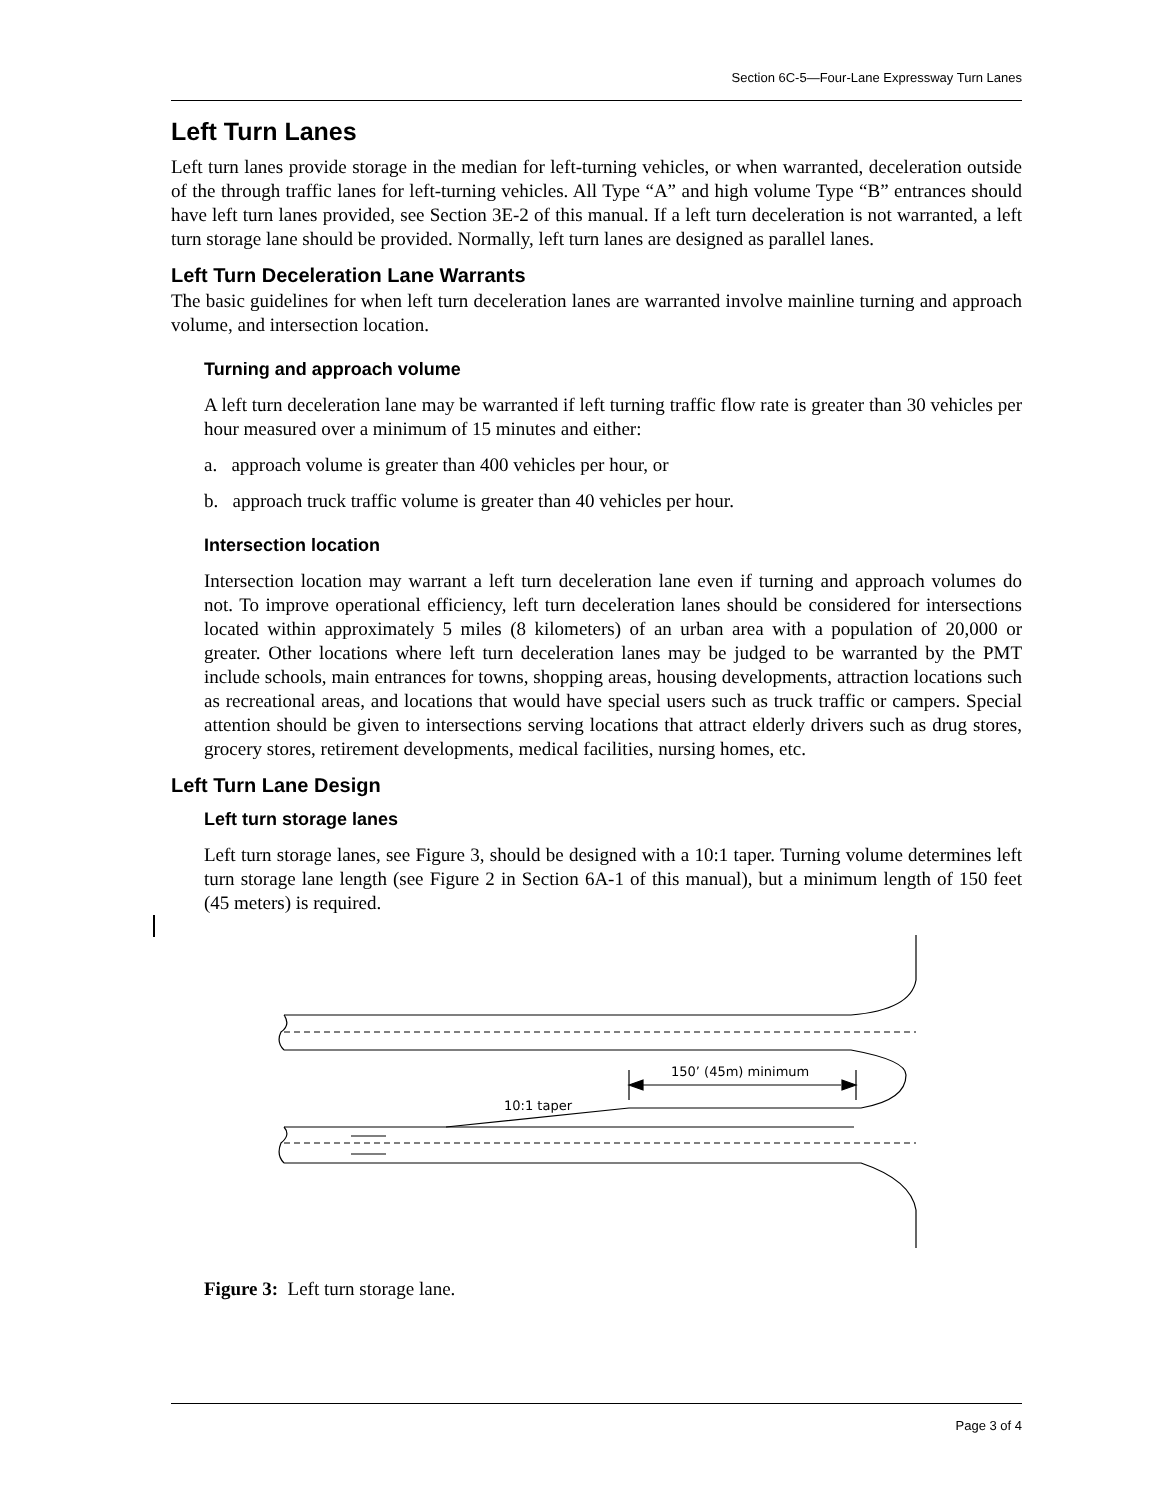Section 6C-5—Four-Lane Expressway Turn Lanes
Left Turn Lanes
Left turn lanes provide storage in the median for left-turning vehicles, or when warranted, deceleration outside of the through traffic lanes for left-turning vehicles. All Type “A” and high volume Type “B” entrances should have left turn lanes provided, see Section 3E-2 of this manual. If a left turn deceleration is not warranted, a left turn storage lane should be provided. Normally, left turn lanes are designed as parallel lanes.
Left Turn Deceleration Lane Warrants
The basic guidelines for when left turn deceleration lanes are warranted involve mainline turning and approach volume, and intersection location.
Turning and approach volume
A left turn deceleration lane may be warranted if left turning traffic flow rate is greater than 30 vehicles per hour measured over a minimum of 15 minutes and either:
a. approach volume is greater than 400 vehicles per hour, or
b. approach truck traffic volume is greater than 40 vehicles per hour.
Intersection location
Intersection location may warrant a left turn deceleration lane even if turning and approach volumes do not. To improve operational efficiency, left turn deceleration lanes should be considered for intersections located within approximately 5 miles (8 kilometers) of an urban area with a population of 20,000 or greater. Other locations where left turn deceleration lanes may be judged to be warranted by the PMT include schools, main entrances for towns, shopping areas, housing developments, attraction locations such as recreational areas, and locations that would have special users such as truck traffic or campers. Special attention should be given to intersections serving locations that attract elderly drivers such as drug stores, grocery stores, retirement developments, medical facilities, nursing homes, etc.
Left Turn Lane Design
Left turn storage lanes
Left turn storage lanes, see Figure 3, should be designed with a 10:1 taper. Turning volume determines left turn storage lane length (see Figure 2 in Section 6A-1 of this manual), but a minimum length of 150 feet (45 meters) is required.
150’ (45m) minimum
10:1 taper
Figure 3: Left turn storage lane.
Page 3 of 4